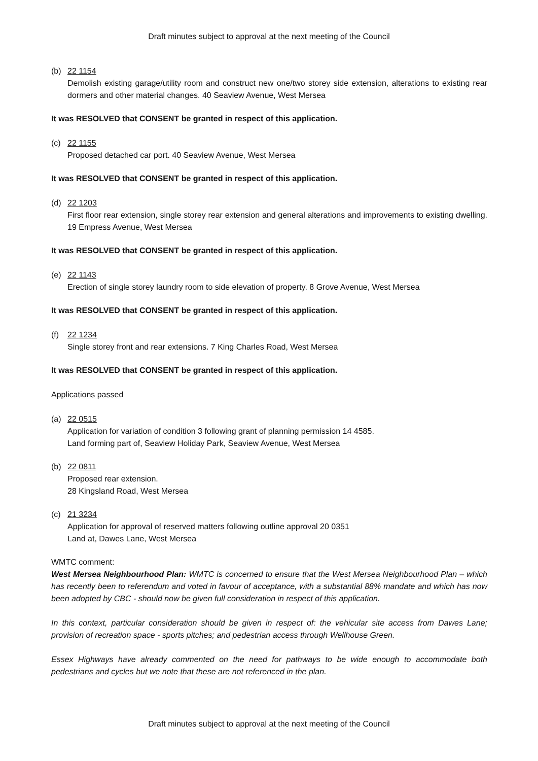Draft minutes subject to approval at the next meeting of the Council
(b) 22 1154
Demolish existing garage/utility room and construct new one/two storey side extension, alterations to existing rear dormers and other material changes. 40 Seaview Avenue, West Mersea
It was RESOLVED that CONSENT be granted in respect of this application.
(c) 22 1155
Proposed detached car port. 40 Seaview Avenue, West Mersea
It was RESOLVED that CONSENT be granted in respect of this application.
(d) 22 1203
First floor rear extension, single storey rear extension and general alterations and improvements to existing dwelling. 19 Empress Avenue, West Mersea
It was RESOLVED that CONSENT be granted in respect of this application.
(e) 22 1143
Erection of single storey laundry room to side elevation of property. 8 Grove Avenue, West Mersea
It was RESOLVED that CONSENT be granted in respect of this application.
(f) 22 1234
Single storey front and rear extensions. 7 King Charles Road, West Mersea
It was RESOLVED that CONSENT be granted in respect of this application.
Applications passed
(a) 22 0515
Application for variation of condition 3 following grant of planning permission 14 4585.
Land forming part of, Seaview Holiday Park, Seaview Avenue, West Mersea
(b) 22 0811
Proposed rear extension.
28 Kingsland Road, West Mersea
(c) 21 3234
Application for approval of reserved matters following outline approval 20 0351
Land at, Dawes Lane, West Mersea
WMTC comment:
West Mersea Neighbourhood Plan: WMTC is concerned to ensure that the West Mersea Neighbourhood Plan – which has recently been to referendum and voted in favour of acceptance, with a substantial 88% mandate and which has now been adopted by CBC - should now be given full consideration in respect of this application.
In this context, particular consideration should be given in respect of: the vehicular site access from Dawes Lane; provision of recreation space - sports pitches; and pedestrian access through Wellhouse Green.
Essex Highways have already commented on the need for pathways to be wide enough to accommodate both pedestrians and cycles but we note that these are not referenced in the plan.
Draft minutes subject to approval at the next meeting of the Council